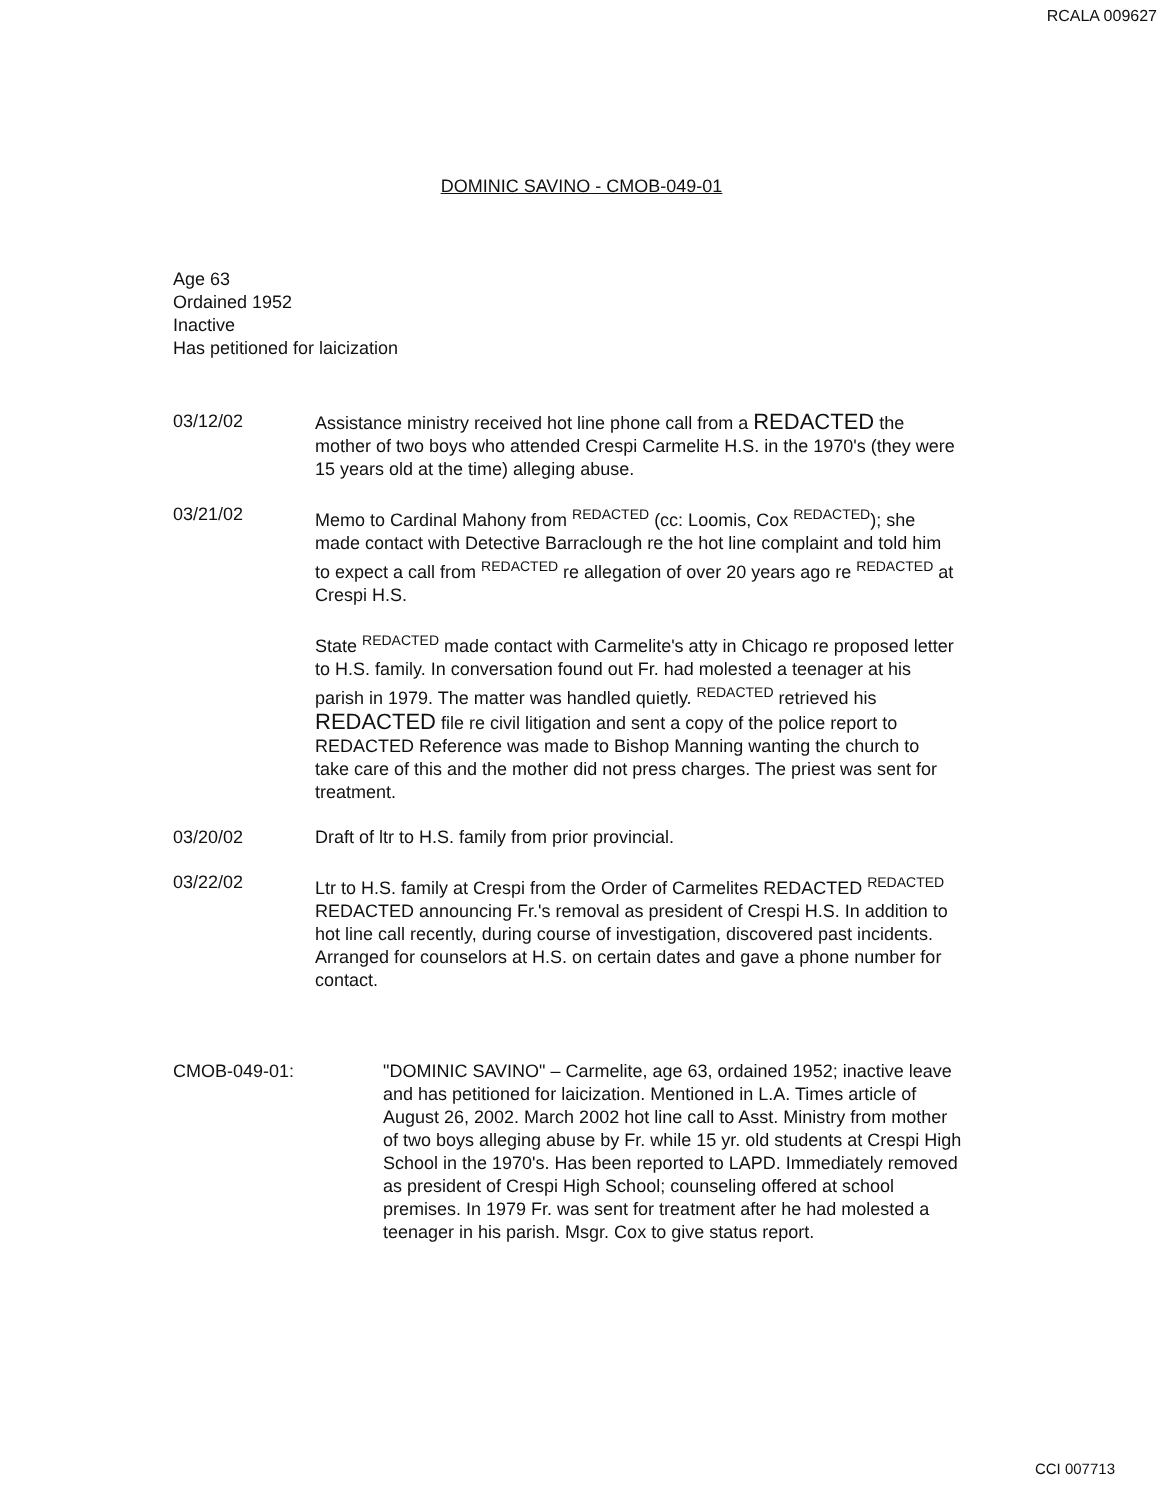RCALA 009627
DOMINIC SAVINO - CMOB-049-01
Age 63
Ordained 1952
Inactive
Has petitioned for laicization
03/12/02 Assistance ministry received hot line phone call from a REDACTED the mother of two boys who attended Crespi Carmelite H.S. in the 1970's (they were 15 years old at the time) alleging abuse.
03/21/02 Memo to Cardinal Mahony from REDACTED (cc: Loomis, Cox REDACTED); she made contact with Detective Barraclough re the hot line complaint and told him to expect a call from REDACTED re allegation of over 20 years ago re REDACTED at Crespi H.S.
State REDACTED made contact with Carmelite's atty in Chicago re proposed letter to H.S. family. In conversation found out Fr. had molested a teenager at his parish in 1979. The matter was handled quietly. REDACTED retrieved his REDACTED file re civil litigation and sent a copy of the police report to REDACTED Reference was made to Bishop Manning wanting the church to take care of this and the mother did not press charges. The priest was sent for treatment.
03/20/02 Draft of ltr to H.S. family from prior provincial.
03/22/02 Ltr to H.S. family at Crespi from the Order of Carmelites REDACTED REDACTED REDACTED announcing Fr.'s removal as president of Crespi H.S. In addition to hot line call recently, during course of investigation, discovered past incidents. Arranged for counselors at H.S. on certain dates and gave a phone number for contact.
CMOB-049-01: "DOMINIC SAVINO" – Carmelite, age 63, ordained 1952; inactive leave and has petitioned for laicization. Mentioned in L.A. Times article of August 26, 2002. March 2002 hot line call to Asst. Ministry from mother of two boys alleging abuse by Fr. while 15 yr. old students at Crespi High School in the 1970's. Has been reported to LAPD. Immediately removed as president of Crespi High School; counseling offered at school premises. In 1979 Fr. was sent for treatment after he had molested a teenager in his parish. Msgr. Cox to give status report.
CCI 007713